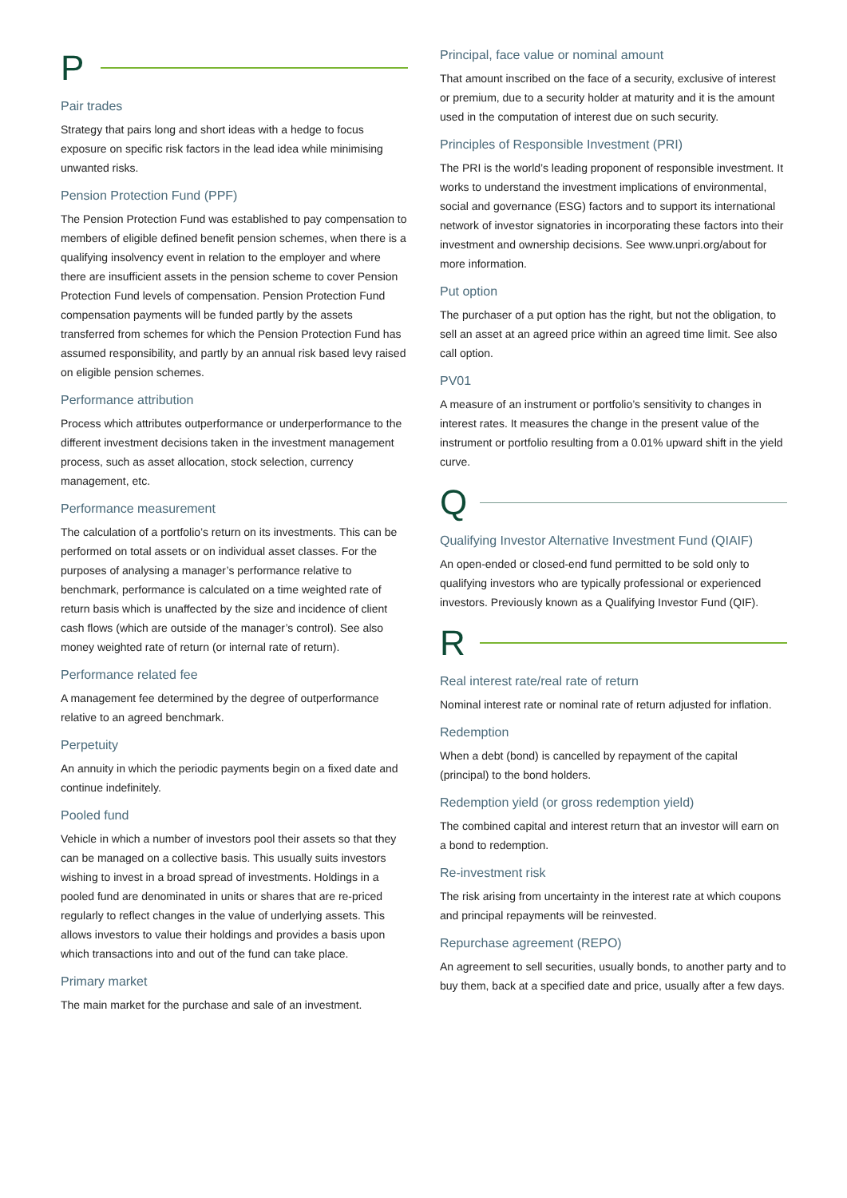P
Pair trades
Strategy that pairs long and short ideas with a hedge to focus exposure on specific risk factors in the lead idea while minimising unwanted risks.
Pension Protection Fund (PPF)
The Pension Protection Fund was established to pay compensation to members of eligible defined benefit pension schemes, when there is a qualifying insolvency event in relation to the employer and where there are insufficient assets in the pension scheme to cover Pension Protection Fund levels of compensation. Pension Protection Fund compensation payments will be funded partly by the assets transferred from schemes for which the Pension Protection Fund has assumed responsibility, and partly by an annual risk based levy raised on eligible pension schemes.
Performance attribution
Process which attributes outperformance or underperformance to the different investment decisions taken in the investment management process, such as asset allocation, stock selection, currency management, etc.
Performance measurement
The calculation of a portfolio’s return on its investments. This can be performed on total assets or on individual asset classes. For the purposes of analysing a manager’s performance relative to benchmark, performance is calculated on a time weighted rate of return basis which is unaffected by the size and incidence of client cash flows (which are outside of the manager’s control). See also money weighted rate of return (or internal rate of return).
Performance related fee
A management fee determined by the degree of outperformance relative to an agreed benchmark.
Perpetuity
An annuity in which the periodic payments begin on a fixed date and continue indefinitely.
Pooled fund
Vehicle in which a number of investors pool their assets so that they can be managed on a collective basis. This usually suits investors wishing to invest in a broad spread of investments. Holdings in a pooled fund are denominated in units or shares that are re-priced regularly to reflect changes in the value of underlying assets. This allows investors to value their holdings and provides a basis upon which transactions into and out of the fund can take place.
Primary market
The main market for the purchase and sale of an investment.
Principal, face value or nominal amount
That amount inscribed on the face of a security, exclusive of interest or premium, due to a security holder at maturity and it is the amount used in the computation of interest due on such security.
Principles of Responsible Investment (PRI)
The PRI is the world’s leading proponent of responsible investment. It works to understand the investment implications of environmental, social and governance (ESG) factors and to support its international network of investor signatories in incorporating these factors into their investment and ownership decisions. See www.unpri.org/about for more information.
Put option
The purchaser of a put option has the right, but not the obligation, to sell an asset at an agreed price within an agreed time limit. See also call option.
PV01
A measure of an instrument or portfolio’s sensitivity to changes in interest rates. It measures the change in the present value of the instrument or portfolio resulting from a 0.01% upward shift in the yield curve.
Q
Qualifying Investor Alternative Investment Fund (QIAIF)
An open-ended or closed-end fund permitted to be sold only to qualifying investors who are typically professional or experienced investors. Previously known as a Qualifying Investor Fund (QIF).
R
Real interest rate/real rate of return
Nominal interest rate or nominal rate of return adjusted for inflation.
Redemption
When a debt (bond) is cancelled by repayment of the capital (principal) to the bond holders.
Redemption yield (or gross redemption yield)
The combined capital and interest return that an investor will earn on a bond to redemption.
Re-investment risk
The risk arising from uncertainty in the interest rate at which coupons and principal repayments will be reinvested.
Repurchase agreement (REPO)
An agreement to sell securities, usually bonds, to another party and to buy them, back at a specified date and price, usually after a few days.